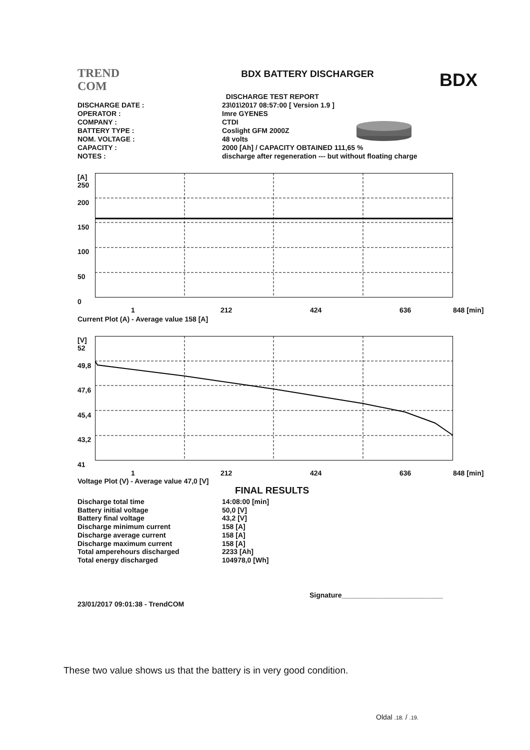TREND
COM
BDX BATTERY DISCHARGER
BDX
| | DISCHARGE TEST REPORT |
| DISCHARGE DATE : | 23\01\2017 08:57:00 [ Version 1.9 ] |
| OPERATOR : | Imre GYENES |
| COMPANY : | CTDI |
| BATTERY TYPE : | Coslight GFM 2000Z |
| NOM. VOLTAGE : | 48 volts |
| CAPACITY : | 2000 [Ah] / CAPACITY OBTAINED 111,65 % |
| NOTES : | discharge after regeneration --- but without floating charge |
[A]
250
200
150
100
50
0
1 212 424 636 848 [min]
Current Plot (A) - Average value 158 [A]
[V]
52
49,8
47,6
45,4
43,2
41
1 212 424 636 848 [min]
Voltage Plot (V) - Average value 47,0 [V]
FINAL RESULTS
| Discharge total time | 14:08:00 [min] |
| Battery initial voltage | 50,0 [V] |
| Battery final voltage | 43,2 [V] |
| Discharge minimum current | 158 [A] |
| Discharge average current | 158 [A] |
| Discharge maximum current | 158 [A] |
| Total amperehours discharged | 2233 [Ah] |
| Total energy discharged | 104978,0 [Wh] |
Signature__________________________
23/01/2017 09:01:38 - TrendCOM
These two value shows us that the battery is in very good condition.
Oldal .18. / .19.